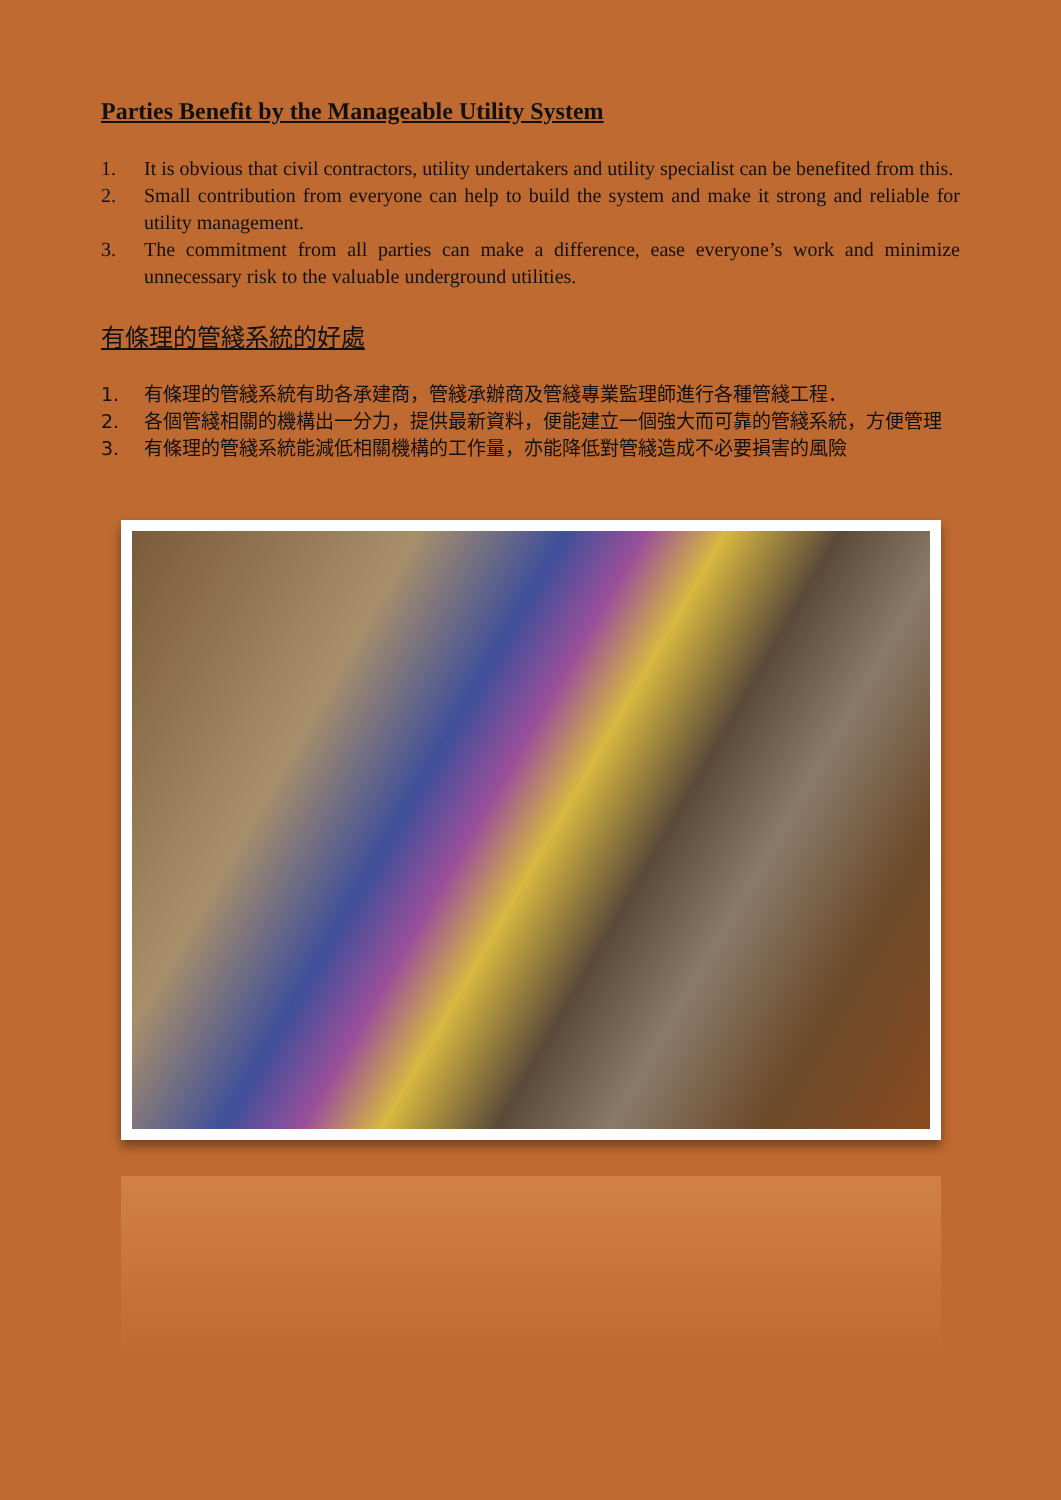Parties Benefit by the Manageable Utility System
1. It is obvious that civil contractors, utility undertakers and utility specialist can be benefited from this.
2. Small contribution from everyone can help to build the system and make it strong and reliable for utility management.
3. The commitment from all parties can make a difference, ease everyone’s work and minimize unnecessary risk to the valuable underground utilities.
有條理的管綫系統的好處
1. 有條理的管綫系統有助各承建商，管綫承辦商及管綫專業監理師進行各種管綫工程．
2. 各個管綫相關的機構出一分力，提供最新資料，便能建立一個強大而可靠的管綫系統，方便管理
3. 有條理的管綫系統能減低相關機構的工作量，亦能降低對管綫造成不必要損害的風險